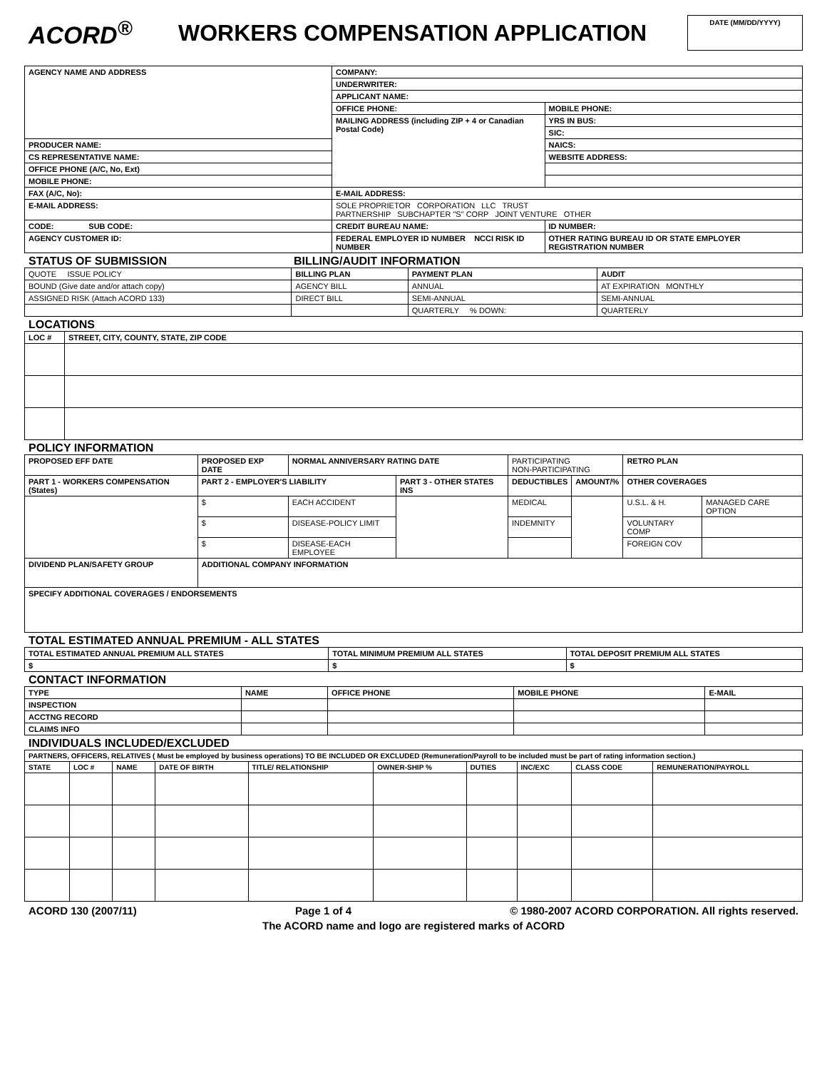ACORD<sup>®</sup>
WORKERS COMPENSATION APPLICATION
DATE (MM/DD/YYYY)
| AGENCY NAME AND ADDRESS | COMPANY: | |
| | UNDERWRITER: | |
| | APPLICANT NAME: | |
| | OFFICE PHONE: | MOBILE PHONE: |
| | MAILING ADDRESS (including ZIP + 4 or Canadian Postal Code) | YRS IN BUS: |
| | | SIC: |
| PRODUCER NAME: | | NAICS: |
| CS REPRESENTATIVE NAME: | | WEBSITE ADDRESS: |
| OFFICE PHONE (A/C, No, Ext) | | |
| MOBILE PHONE: | | |
| FAX (A/C, No): | E-MAIL ADDRESS: | |
| E-MAIL ADDRESS: | SOLE PROPRIETOR CORPORATION LLC TRUST PARTNERSHIP SUBCHAPTER "S" CORP JOINT VENTURE OTHER | |
| CODE: SUB CODE: | CREDIT BUREAU NAME: | ID NUMBER: |
| AGENCY CUSTOMER ID: | FEDERAL EMPLOYER ID NUMBER NCCI RISK ID NUMBER | OTHER RATING BUREAU ID OR STATE EMPLOYER REGISTRATION NUMBER |
STATUS OF SUBMISSION BILLING/AUDIT INFORMATION
| QUOTE ISSUE POLICY | BILLING PLAN | PAYMENT PLAN | AUDIT |
| BOUND (Give date and/or attach copy) | AGENCY BILL | ANNUAL | AT EXPIRATION MONTHLY |
| ASSIGNED RISK (Attach ACORD 133) | DIRECT BILL | SEMI-ANNUAL | SEMI-ANNUAL |
| | | QUARTERLY % DOWN: | QUARTERLY |
LOCATIONS
| LOC # | STREET, CITY, COUNTY, STATE, ZIP CODE |
| --- | --- |
POLICY INFORMATION
| PROPOSED EFF DATE | PROPOSED EXP DATE | NORMAL ANNIVERSARY RATING DATE | | PARTICIPATING NON-PARTICIPATING | | RETRO PLAN | |
| PART 1 - WORKERS COMPENSATION (States) | PART 2 - EMPLOYER'S LIABILITY | | PART 3 - OTHER STATES INS | DEDUCTIBLES | AMOUNT/% | OTHER COVERAGES | |
| | $ | EACH ACCIDENT | | MEDICAL | | U.S.L. & H. | MANAGED CARE OPTION |
| | $ | DISEASE-POLICY LIMIT | | INDEMNITY | | VOLUNTARY COMP | |
| | $ | DISEASE-EACH EMPLOYEE | | | | FOREIGN COV | |
| DIVIDEND PLAN/SAFETY GROUP | ADDITIONAL COMPANY INFORMATION | | | | | | |
| SPECIFY ADDITIONAL COVERAGES / ENDORSEMENTS | | | | | | | |
TOTAL ESTIMATED ANNUAL PREMIUM - ALL STATES
| TOTAL ESTIMATED ANNUAL PREMIUM ALL STATES | TOTAL MINIMUM PREMIUM ALL STATES | TOTAL DEPOSIT PREMIUM ALL STATES |
| --- | --- | --- |
| $ | $ | $ |
CONTACT INFORMATION
| TYPE | NAME | OFFICE PHONE | MOBILE PHONE | E-MAIL |
| --- | --- | --- | --- | --- |
| INSPECTION | | | | |
| ACCTNG RECORD | | | | |
| CLAIMS INFO | | | | |
INDIVIDUALS INCLUDED/EXCLUDED
| PARTNERS, OFFICERS, RELATIVES ( Must be employed by business operations) TO BE INCLUDED OR EXCLUDED (Remuneration/Payroll to be included must be part of rating information section.) | | | | | | | | | |
| --- | --- | --- | --- | --- | --- | --- | --- | --- | --- |
| STATE | LOC # | NAME | DATE OF BIRTH | TITLE/ RELATIONSHIP | OWNER-SHIP % | DUTIES | INC/EXC | CLASS CODE | REMUNERATION/PAYROLL |
ACORD 130 (2007/11) Page 1 of 4 © 1980-2007 ACORD CORPORATION. All rights reserved.
The ACORD name and logo are registered marks of ACORD